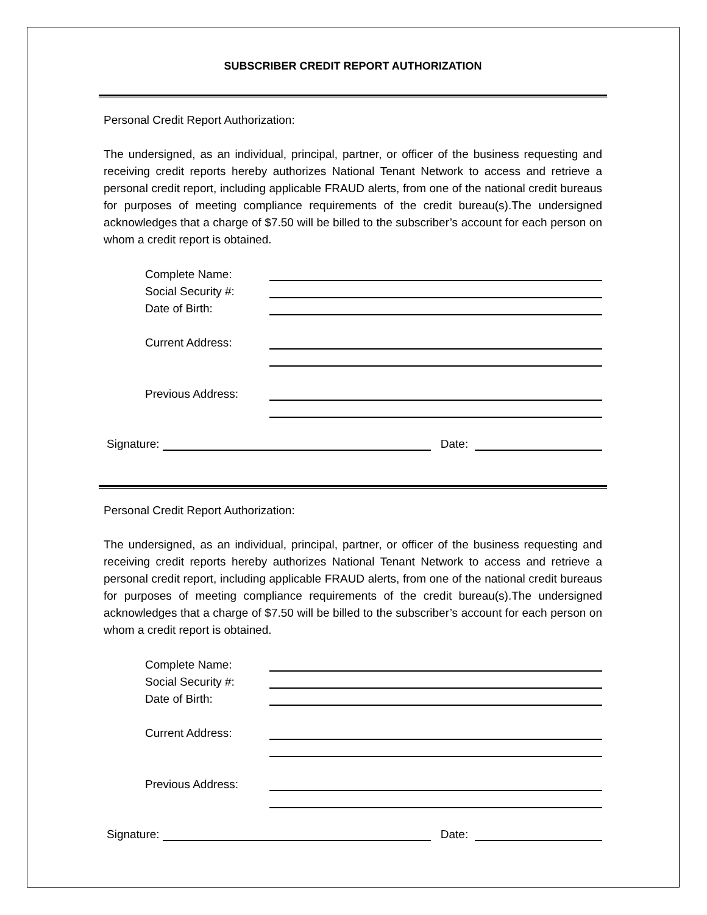SUBSCRIBER CREDIT REPORT AUTHORIZATION
Personal Credit Report Authorization:
The undersigned, as an individual, principal, partner, or officer of the business requesting and receiving credit reports hereby authorizes National Tenant Network to access and retrieve a personal credit report, including applicable FRAUD alerts, from one of the national credit bureaus for purposes of meeting compliance requirements of the credit bureau(s).The undersigned acknowledges that a charge of $7.50 will be billed to the subscriber’s account for each person on whom a credit report is obtained.
Complete Name:
Social Security #:
Date of Birth:
Current Address:
Previous Address:
Signature: Date:
Personal Credit Report Authorization:
The undersigned, as an individual, principal, partner, or officer of the business requesting and receiving credit reports hereby authorizes National Tenant Network to access and retrieve a personal credit report, including applicable FRAUD alerts, from one of the national credit bureaus for purposes of meeting compliance requirements of the credit bureau(s).The undersigned acknowledges that a charge of $7.50 will be billed to the subscriber’s account for each person on whom a credit report is obtained.
Complete Name:
Social Security #:
Date of Birth:
Current Address:
Previous Address:
Signature: Date: